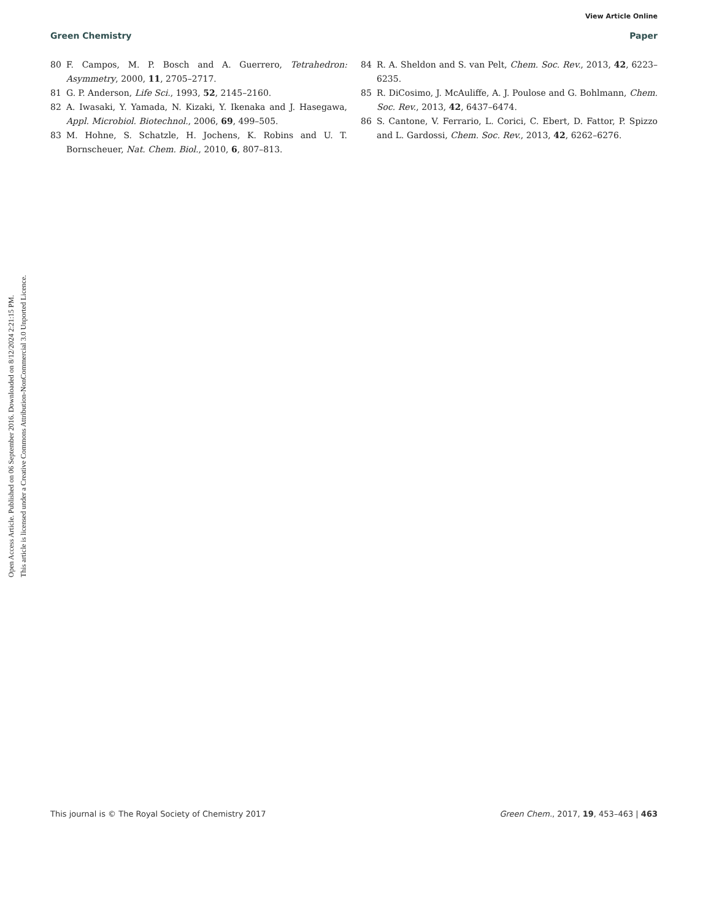View Article Online
Green Chemistry Paper
Open Access Article. Published on 06 September 2016. Downloaded on 8/12/2024 2:21:15 PM.
This article is licensed under a Creative Commons Attribution-NonCommercial 3.0 Unported Licence.
80 F. Campos, M. P. Bosch and A. Guerrero, Tetrahedron: Asymmetry, 2000, 11, 2705–2717.
81 G. P. Anderson, Life Sci., 1993, 52, 2145–2160.
82 A. Iwasaki, Y. Yamada, N. Kizaki, Y. Ikenaka and J. Hasegawa, Appl. Microbiol. Biotechnol., 2006, 69, 499–505.
83 M. Hohne, S. Schatzle, H. Jochens, K. Robins and U. T. Bornscheuer, Nat. Chem. Biol., 2010, 6, 807–813.
84 R. A. Sheldon and S. van Pelt, Chem. Soc. Rev., 2013, 42, 6223–6235.
85 R. DiCosimo, J. McAuliffe, A. J. Poulose and G. Bohlmann, Chem. Soc. Rev., 2013, 42, 6437–6474.
86 S. Cantone, V. Ferrario, L. Corici, C. Ebert, D. Fattor, P. Spizzo and L. Gardossi, Chem. Soc. Rev., 2013, 42, 6262–6276.
This journal is © The Royal Society of Chemistry 2017 Green Chem., 2017, 19, 453–463 | 463